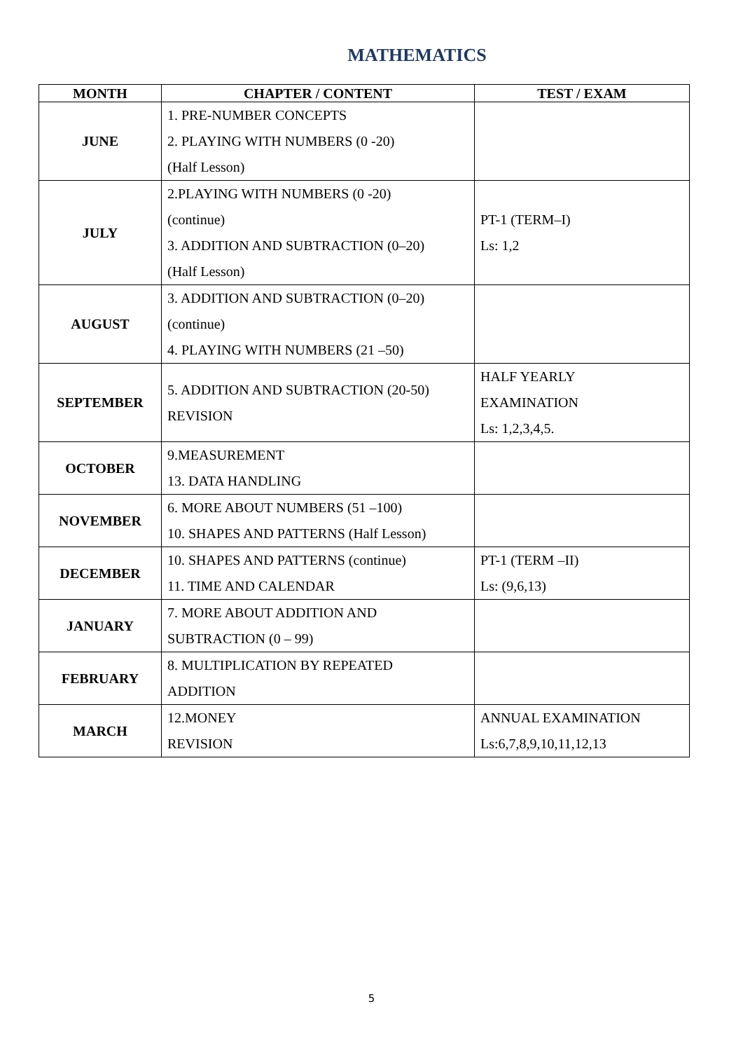MATHEMATICS
| MONTH | CHAPTER / CONTENT | TEST / EXAM |
| --- | --- | --- |
| JUNE | 1. PRE-NUMBER CONCEPTS 2. PLAYING WITH NUMBERS (0 -20) (Half Lesson) | |
| JULY | 2.PLAYING WITH NUMBERS (0 -20) (continue) 3. ADDITION AND SUBTRACTION (0–20) (Half Lesson) | PT-1 (TERM–I) Ls: 1,2 |
| AUGUST | 3. ADDITION AND SUBTRACTION (0–20) (continue) 4. PLAYING WITH NUMBERS (21 –50) | |
| SEPTEMBER | 5. ADDITION AND SUBTRACTION (20-50) REVISION | HALF YEARLY EXAMINATION Ls: 1,2,3,4,5. |
| OCTOBER | 9.MEASUREMENT 13. DATA HANDLING | |
| NOVEMBER | 6. MORE ABOUT NUMBERS (51 –100) 10. SHAPES AND PATTERNS (Half Lesson) | |
| DECEMBER | 10. SHAPES AND PATTERNS (continue) 11. TIME AND CALENDAR | PT-1 (TERM –II) Ls: (9,6,13) |
| JANUARY | 7. MORE ABOUT ADDITION AND SUBTRACTION (0 – 99) | |
| FEBRUARY | 8. MULTIPLICATION BY REPEATED ADDITION | |
| MARCH | 12.MONEY REVISION | ANNUAL EXAMINATION Ls:6,7,8,9,10,11,12,13 |
5